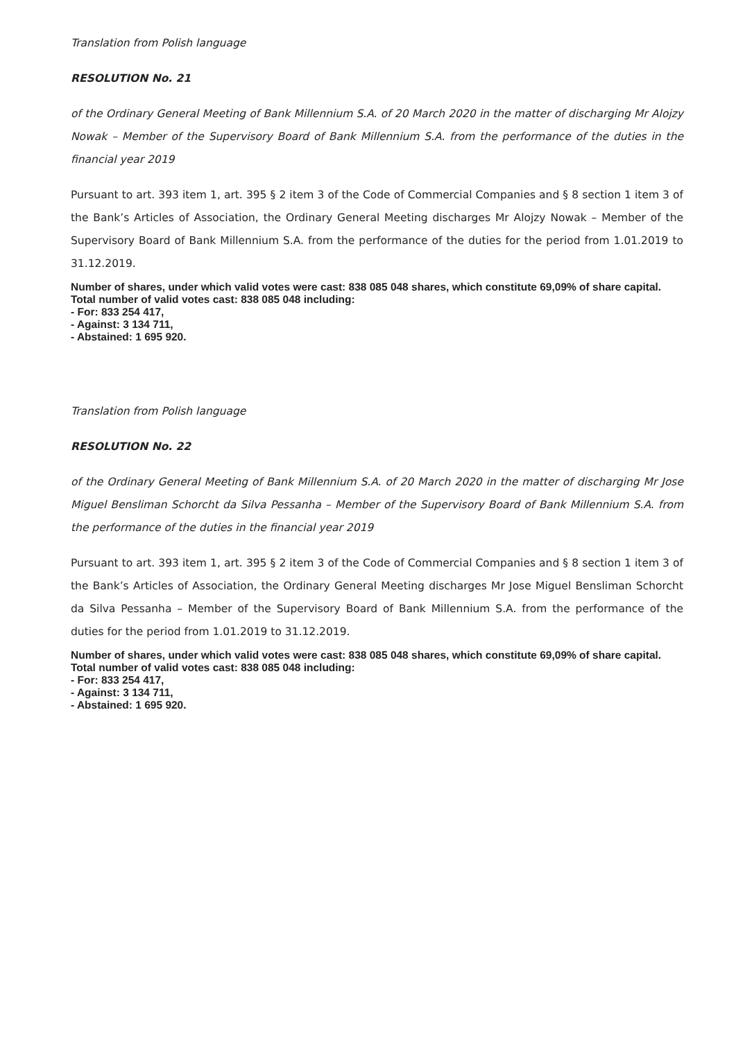Translation from Polish language
RESOLUTION No. 21
of the Ordinary General Meeting of Bank Millennium S.A. of 20 March 2020 in the matter of discharging Mr Alojzy Nowak – Member of the Supervisory Board of Bank Millennium S.A. from the performance of the duties in the financial year 2019
Pursuant to art. 393 item 1, art. 395 § 2 item 3 of the Code of Commercial Companies and § 8 section 1 item 3 of the Bank’s Articles of Association, the Ordinary General Meeting discharges Mr Alojzy Nowak – Member of the Supervisory Board of Bank Millennium S.A. from the performance of the duties for the period from 1.01.2019 to 31.12.2019.
Number of shares, under which valid votes were cast: 838 085 048 shares, which constitute 69,09% of share capital.
Total number of valid votes cast: 838 085 048 including:
- For: 833 254 417,
- Against: 3 134 711,
- Abstained: 1 695 920.
Translation from Polish language
RESOLUTION No. 22
of the Ordinary General Meeting of Bank Millennium S.A. of 20 March 2020 in the matter of discharging Mr Jose Miguel Bensliman Schorcht da Silva Pessanha – Member of the Supervisory Board of Bank Millennium S.A. from the performance of the duties in the financial year 2019
Pursuant to art. 393 item 1, art. 395 § 2 item 3 of the Code of Commercial Companies and § 8 section 1 item 3 of the Bank’s Articles of Association, the Ordinary General Meeting discharges Mr Jose Miguel Bensliman Schorcht da Silva Pessanha – Member of the Supervisory Board of Bank Millennium S.A. from the performance of the duties for the period from 1.01.2019 to 31.12.2019.
Number of shares, under which valid votes were cast: 838 085 048 shares, which constitute 69,09% of share capital.
Total number of valid votes cast: 838 085 048 including:
- For: 833 254 417,
- Against: 3 134 711,
- Abstained: 1 695 920.